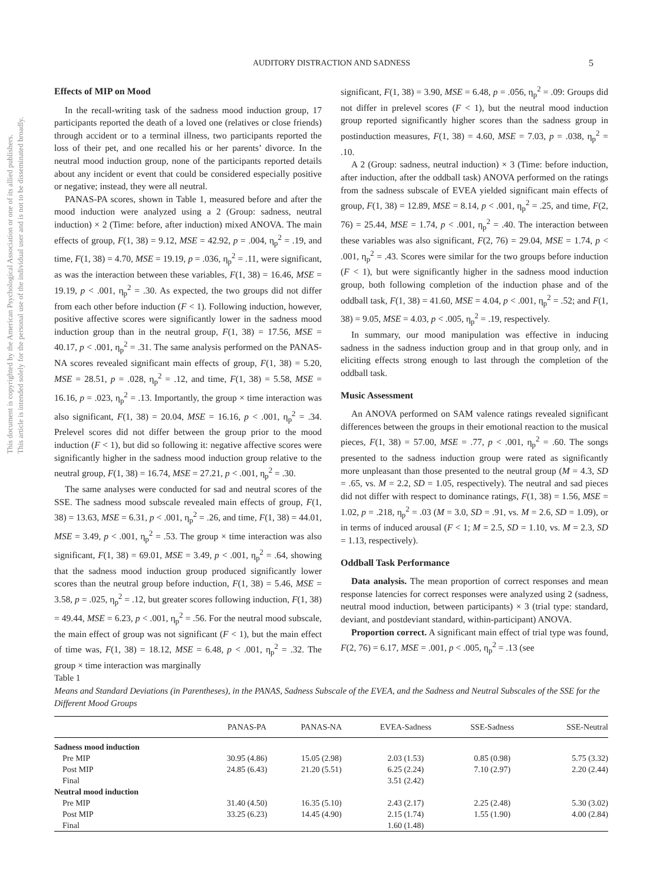AUDITORY DISTRACTION AND SADNESS
5
This document is copyrighted by the American Psychological Association or one of its allied publishers.
This article is intended solely for the personal use of the individual user and is not to be disseminated broadly.
Effects of MIP on Mood
In the recall-writing task of the sadness mood induction group, 17 participants reported the death of a loved one (relatives or close friends) through accident or to a terminal illness, two participants reported the loss of their pet, and one recalled his or her parents’ divorce. In the neutral mood induction group, none of the participants reported details about any incident or event that could be considered especially positive or negative; instead, they were all neutral.
PANAS-PA scores, shown in Table 1, measured before and after the mood induction were analyzed using a 2 (Group: sadness, neutral induction) × 2 (Time: before, after induction) mixed ANOVA. The main effects of group, F(1, 38) = 9.12, MSE = 42.92, p = .004, η<sub>p</sub><sup>2</sup> = .19, and time, F(1, 38) = 4.70, MSE = 19.19, p = .036, η<sub>p</sub><sup>2</sup> = .11, were significant, as was the interaction between these variables, F(1, 38) = 16.46, MSE = 19.19, p < .001, η<sub>p</sub><sup>2</sup> = .30. As expected, the two groups did not differ from each other before induction (F < 1). Following induction, however, positive affective scores were significantly lower in the sadness mood induction group than in the neutral group, F(1, 38) = 17.56, MSE = 40.17, p < .001, η<sub>p</sub><sup>2</sup> = .31. The same analysis performed on the PANAS-NA scores revealed significant main effects of group, F(1, 38) = 5.20, MSE = 28.51, p = .028, η<sub>p</sub><sup>2</sup> = .12, and time, F(1, 38) = 5.58, MSE = 16.16, p = .023, η<sub>p</sub><sup>2</sup> = .13. Importantly, the group × time interaction was also significant, F(1, 38) = 20.04, MSE = 16.16, p < .001, η<sub>p</sub><sup>2</sup> = .34. Prelevel scores did not differ between the group prior to the mood induction (F < 1), but did so following it: negative affective scores were significantly higher in the sadness mood induction group relative to the neutral group, F(1, 38) = 16.74, MSE = 27.21, p < .001, η<sub>p</sub><sup>2</sup> = .30.
The same analyses were conducted for sad and neutral scores of the SSE. The sadness mood subscale revealed main effects of group, F(1, 38) = 13.63, MSE = 6.31, p < .001, η<sub>p</sub><sup>2</sup> = .26, and time, F(1, 38) = 44.01, MSE = 3.49, p < .001, η<sub>p</sub><sup>2</sup> = .53. The group × time interaction was also significant, F(1, 38) = 69.01, MSE = 3.49, p < .001, η<sub>p</sub><sup>2</sup> = .64, showing that the sadness mood induction group produced significantly lower scores than the neutral group before induction, F(1, 38) = 5.46, MSE = 3.58, p = .025, η<sub>p</sub><sup>2</sup> = .12, but greater scores following induction, F(1, 38) = 49.44, MSE = 6.23, p < .001, η<sub>p</sub><sup>2</sup> = .56. For the neutral mood subscale, the main effect of group was not significant (F < 1), but the main effect of time was, F(1, 38) = 18.12, MSE = 6.48, p < .001, η<sub>p</sub><sup>2</sup> = .32. The group × time interaction was marginally
significant, F(1, 38) = 3.90, MSE = 6.48, p = .056, η<sub>p</sub><sup>2</sup> = .09: Groups did not differ in prelevel scores (F < 1), but the neutral mood induction group reported significantly higher scores than the sadness group in postinduction measures, F(1, 38) = 4.60, MSE = 7.03, p = .038, η<sub>p</sub><sup>2</sup> = .10.
A 2 (Group: sadness, neutral induction) × 3 (Time: before induction, after induction, after the oddball task) ANOVA performed on the ratings from the sadness subscale of EVEA yielded significant main effects of group, F(1, 38) = 12.89, MSE = 8.14, p < .001, η<sub>p</sub><sup>2</sup> = .25, and time, F(2, 76) = 25.44, MSE = 1.74, p < .001, η<sub>p</sub><sup>2</sup> = .40. The interaction between these variables was also significant, F(2, 76) = 29.04, MSE = 1.74, p < .001, η<sub>p</sub><sup>2</sup> = .43. Scores were similar for the two groups before induction (F < 1), but were significantly higher in the sadness mood induction group, both following completion of the induction phase and of the oddball task, F(1, 38) = 41.60, MSE = 4.04, p < .001, η<sub>p</sub><sup>2</sup> = .52; and F(1, 38) = 9.05, MSE = 4.03, p < .005, η<sub>p</sub><sup>2</sup> = .19, respectively.
In summary, our mood manipulation was effective in inducing sadness in the sadness induction group and in that group only, and in eliciting effects strong enough to last through the completion of the oddball task.
Music Assessment
An ANOVA performed on SAM valence ratings revealed significant differences between the groups in their emotional reaction to the musical pieces, F(1, 38) = 57.00, MSE = .77, p < .001, η<sub>p</sub><sup>2</sup> = .60. The songs presented to the sadness induction group were rated as significantly more unpleasant than those presented to the neutral group (M = 4.3, SD = .65, vs. M = 2.2, SD = 1.05, respectively). The neutral and sad pieces did not differ with respect to dominance ratings, F(1, 38) = 1.56, MSE = 1.02, p = .218, η<sub>p</sub><sup>2</sup> = .03 (M = 3.0, SD = .91, vs. M = 2.6, SD = 1.09), or in terms of induced arousal (F < 1; M = 2.5, SD = 1.10, vs. M = 2.3, SD = 1.13, respectively).
Oddball Task Performance
Data analysis. The mean proportion of correct responses and mean response latencies for correct responses were analyzed using 2 (sadness, neutral mood induction, between participants) × 3 (trial type: standard, deviant, and postdeviant standard, within-participant) ANOVA.
Proportion correct. A significant main effect of trial type was found, F(2, 76) = 6.17, MSE = .001, p < .005, η<sub>p</sub><sup>2</sup> = .13 (see
Table 1
Means and Standard Deviations (in Parentheses), in the PANAS, Sadness Subscale of the EVEA, and the Sadness and Neutral Subscales of the SSE for the Different Mood Groups
| | PANAS-PA | PANAS-NA | EVEA-Sadness | SSE-Sadness | SSE-Neutral |
| --- | --- | --- | --- | --- | --- |
| Sadness mood induction | | | | | |
| Pre MIP | 30.95 (4.86) | 15.05 (2.98) | 2.03 (1.53) | 0.85 (0.98) | 5.75 (3.32) |
| Post MIP | 24.85 (6.43) | 21.20 (5.51) | 6.25 (2.24) | 7.10 (2.97) | 2.20 (2.44) |
| Final | | | 3.51 (2.42) | | |
| Neutral mood induction | | | | | |
| Pre MIP | 31.40 (4.50) | 16.35 (5.10) | 2.43 (2.17) | 2.25 (2.48) | 5.30 (3.02) |
| Post MIP | 33.25 (6.23) | 14.45 (4.90) | 2.15 (1.74) | 1.55 (1.90) | 4.00 (2.84) |
| Final | | | 1.60 (1.48) | | |